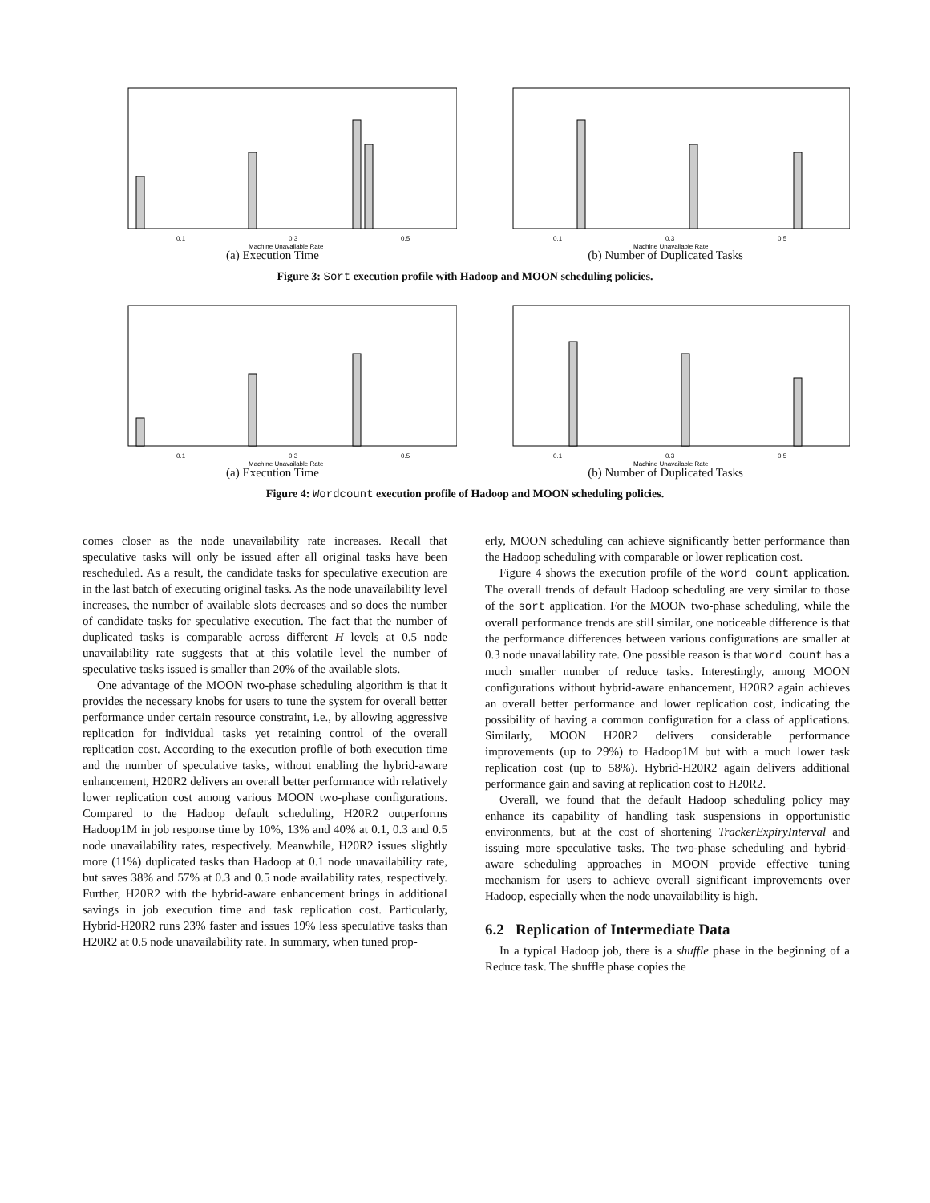0.1
0.3
0.5
Machine Unavailable Rate
(a) Execution Time
0.1
0.3
0.5
Machine Unavailable Rate
(b) Number of Duplicated Tasks
Figure 3: Sort execution profile with Hadoop and MOON scheduling policies.
0.1
0.3
0.5
Machine Unavailable Rate
(a) Execution Time
0.1
0.3
0.5
Machine Unavailable Rate
(b) Number of Duplicated Tasks
Figure 4: Wordcount execution profile of Hadoop and MOON scheduling policies.
comes closer as the node unavailability rate increases. Recall that speculative tasks will only be issued after all original tasks have been rescheduled. As a result, the candidate tasks for speculative execution are in the last batch of executing original tasks. As the node unavailability level increases, the number of available slots decreases and so does the number of candidate tasks for speculative execution. The fact that the number of duplicated tasks is comparable across different H levels at 0.5 node unavailability rate suggests that at this volatile level the number of speculative tasks issued is smaller than 20% of the available slots.
One advantage of the MOON two-phase scheduling algorithm is that it provides the necessary knobs for users to tune the system for overall better performance under certain resource constraint, i.e., by allowing aggressive replication for individual tasks yet retaining control of the overall replication cost. According to the execution profile of both execution time and the number of speculative tasks, without enabling the hybrid-aware enhancement, H20R2 delivers an overall better performance with relatively lower replication cost among various MOON two-phase configurations. Compared to the Hadoop default scheduling, H20R2 outperforms Hadoop1M in job response time by 10%, 13% and 40% at 0.1, 0.3 and 0.5 node unavailability rates, respectively. Meanwhile, H20R2 issues slightly more (11%) duplicated tasks than Hadoop at 0.1 node unavailability rate, but saves 38% and 57% at 0.3 and 0.5 node availability rates, respectively. Further, H20R2 with the hybrid-aware enhancement brings in additional savings in job execution time and task replication cost. Particularly, Hybrid-H20R2 runs 23% faster and issues 19% less speculative tasks than H20R2 at 0.5 node unavailability rate. In summary, when tuned prop-
erly, MOON scheduling can achieve significantly better performance than the Hadoop scheduling with comparable or lower replication cost.
Figure 4 shows the execution profile of the word count application. The overall trends of default Hadoop scheduling are very similar to those of the sort application. For the MOON two-phase scheduling, while the overall performance trends are still similar, one noticeable difference is that the performance differences between various configurations are smaller at 0.3 node unavailability rate. One possible reason is that word count has a much smaller number of reduce tasks. Interestingly, among MOON configurations without hybrid-aware enhancement, H20R2 again achieves an overall better performance and lower replication cost, indicating the possibility of having a common configuration for a class of applications. Similarly, MOON H20R2 delivers considerable performance improvements (up to 29%) to Hadoop1M but with a much lower task replication cost (up to 58%). Hybrid-H20R2 again delivers additional performance gain and saving at replication cost to H20R2.
Overall, we found that the default Hadoop scheduling policy may enhance its capability of handling task suspensions in opportunistic environments, but at the cost of shortening TrackerExpiryInterval and issuing more speculative tasks. The two-phase scheduling and hybrid-aware scheduling approaches in MOON provide effective tuning mechanism for users to achieve overall significant improvements over Hadoop, especially when the node unavailability is high.
6.2 Replication of Intermediate Data
In a typical Hadoop job, there is a shuffle phase in the beginning of a Reduce task. The shuffle phase copies the